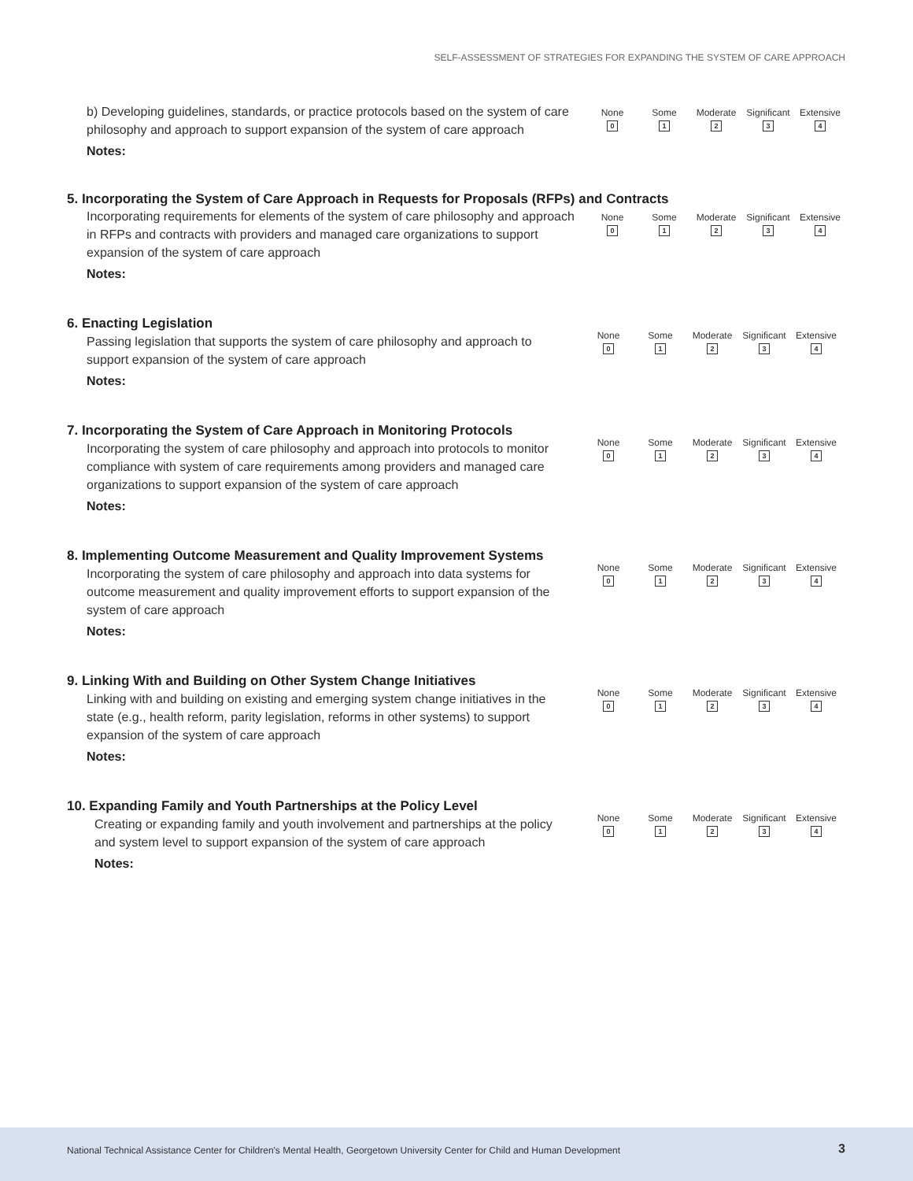SELF-ASSESSMENT OF STRATEGIES FOR EXPANDING THE SYSTEM OF CARE APPROACH
b) Developing guidelines, standards, or practice protocols based on the system of care philosophy and approach to support expansion of the system of care approach
Notes:
None
0
Some
1
Moderate
2
Significant
3
Extensive
4
5. Incorporating the System of Care Approach in Requests for Proposals (RFPs) and Contracts
Incorporating requirements for elements of the system of care philosophy and approach in RFPs and contracts with providers and managed care organizations to support expansion of the system of care approach
Notes:
None
0
Some
1
Moderate
2
Significant
3
Extensive
4
6. Enacting Legislation
Passing legislation that supports the system of care philosophy and approach to support expansion of the system of care approach
Notes:
None
0
Some
1
Moderate
2
Significant
3
Extensive
4
7. Incorporating the System of Care Approach in Monitoring Protocols
Incorporating the system of care philosophy and approach into protocols to monitor compliance with system of care requirements among providers and managed care organizations to support expansion of the system of care approach
Notes:
None
0
Some
1
Moderate
2
Significant
3
Extensive
4
8. Implementing Outcome Measurement and Quality Improvement Systems
Incorporating the system of care philosophy and approach into data systems for outcome measurement and quality improvement efforts to support expansion of the system of care approach
Notes:
None
0
Some
1
Moderate
2
Significant
3
Extensive
4
9. Linking With and Building on Other System Change Initiatives
Linking with and building on existing and emerging system change initiatives in the state (e.g., health reform, parity legislation, reforms in other systems) to support expansion of the system of care approach
Notes:
None
0
Some
1
Moderate
2
Significant
3
Extensive
4
10. Expanding Family and Youth Partnerships at the Policy Level
Creating or expanding family and youth involvement and partnerships at the policy and system level to support expansion of the system of care approach
Notes:
None
0
Some
1
Moderate
2
Significant
3
Extensive
4
National Technical Assistance Center for Children's Mental Health, Georgetown University Center for Child and Human Development 3